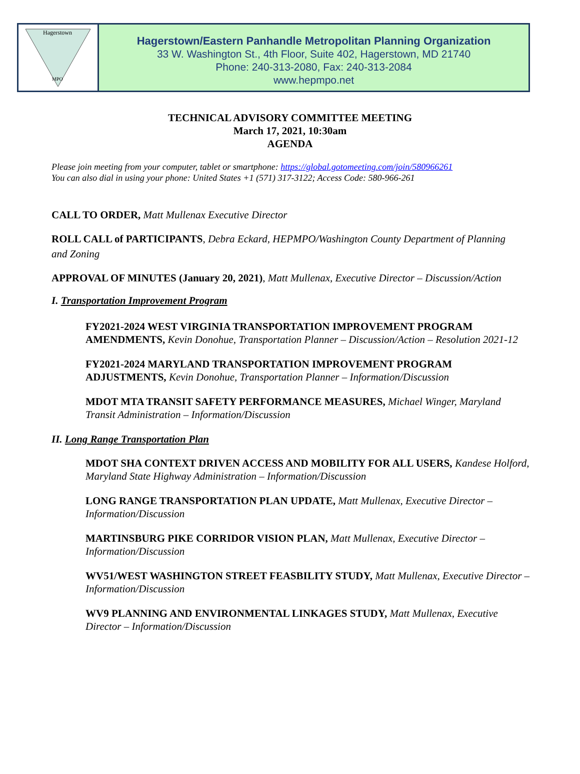Hagerstown
MPO
Hagerstown/Eastern Panhandle Metropolitan Planning Organization
33 W. Washington St., 4th Floor, Suite 402, Hagerstown, MD 21740
Phone: 240-313-2080, Fax: 240-313-2084
www.hepmpo.net
TECHNICAL ADVISORY COMMITTEE MEETING
March 17, 2021, 10:30am
AGENDA
Please join meeting from your computer, tablet or smartphone: https://global.gotomeeting.com/join/580966261
You can also dial in using your phone: United States +1 (571) 317-3122; Access Code: 580-966-261
CALL TO ORDER, Matt Mullenax Executive Director
ROLL CALL of PARTICIPANTS, Debra Eckard, HEPMPO/Washington County Department of Planning and Zoning
APPROVAL OF MINUTES (January 20, 2021), Matt Mullenax, Executive Director – Discussion/Action
I. Transportation Improvement Program
FY2021-2024 WEST VIRGINIA TRANSPORTATION IMPROVEMENT PROGRAM AMENDMENTS, Kevin Donohue, Transportation Planner – Discussion/Action – Resolution 2021-12
FY2021-2024 MARYLAND TRANSPORTATION IMPROVEMENT PROGRAM ADJUSTMENTS, Kevin Donohue, Transportation Planner – Information/Discussion
MDOT MTA TRANSIT SAFETY PERFORMANCE MEASURES, Michael Winger, Maryland Transit Administration – Information/Discussion
II. Long Range Transportation Plan
MDOT SHA CONTEXT DRIVEN ACCESS AND MOBILITY FOR ALL USERS, Kandese Holford, Maryland State Highway Administration – Information/Discussion
LONG RANGE TRANSPORTATION PLAN UPDATE, Matt Mullenax, Executive Director – Information/Discussion
MARTINSBURG PIKE CORRIDOR VISION PLAN, Matt Mullenax, Executive Director – Information/Discussion
WV51/WEST WASHINGTON STREET FEASBILITY STUDY, Matt Mullenax, Executive Director – Information/Discussion
WV9 PLANNING AND ENVIRONMENTAL LINKAGES STUDY, Matt Mullenax, Executive Director – Information/Discussion